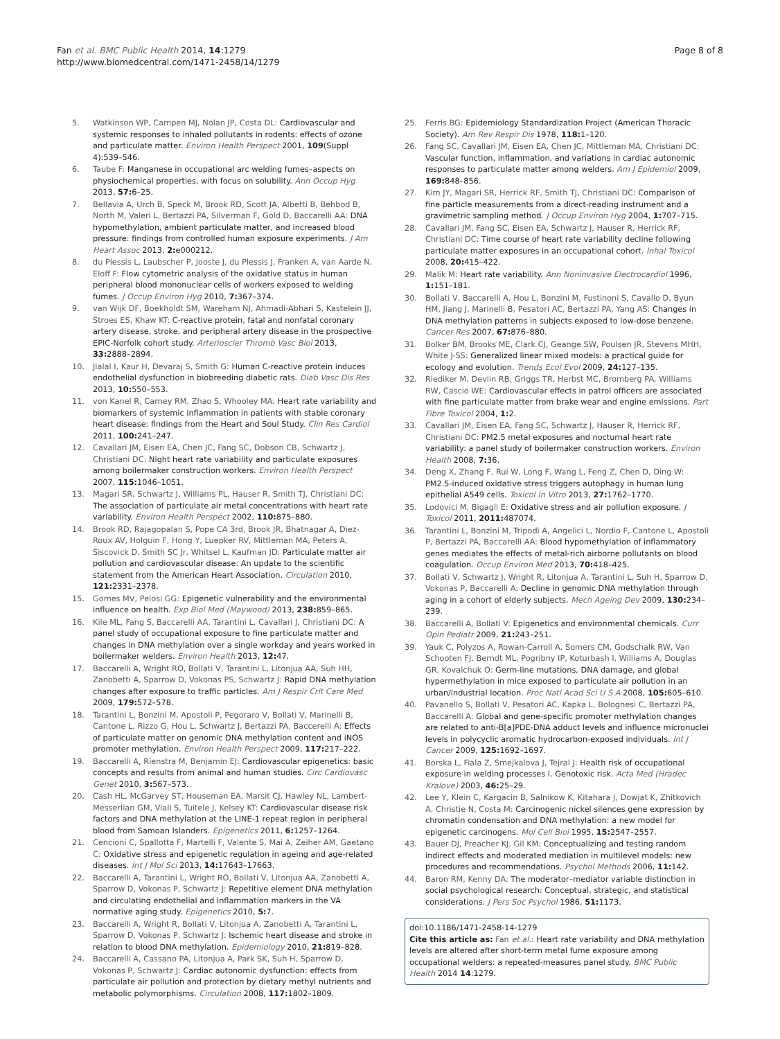Fan et al. BMC Public Health 2014, 14:1279
http://www.biomedcentral.com/1471-2458/14/1279
Page 8 of 8
5. Watkinson WP, Campen MJ, Nolan JP, Costa DL: Cardiovascular and systemic responses to inhaled pollutants in rodents: effects of ozone and particulate matter. Environ Health Perspect 2001, 109(Suppl 4):539–546.
6. Taube F: Manganese in occupational arc welding fumes–aspects on physiochemical properties, with focus on solubility. Ann Occup Hyg 2013, 57: 6–25.
7. Bellavia A, Urch B, Speck M, Brook RD, Scott JA, Albetti B, Behbod B, North M, Valeri L, Bertazzi PA, Silverman F, Gold D, Baccarelli AA: DNA hypomethylation, ambient particulate matter, and increased blood pressure: findings from controlled human exposure experiments. J Am Heart Assoc 2013, 2: e000212.
8. du Plessis L, Laubscher P, Jooste J, du Plessis J, Franken A, van Aarde N, Eloff F: Flow cytometric analysis of the oxidative status in human peripheral blood mononuclear cells of workers exposed to welding fumes. J Occup Environ Hyg 2010, 7: 367–374.
9. van Wijk DF, Boekholdt SM, Wareham NJ, Ahmadi-Abhari S, Kastelein JJ, Stroes ES, Khaw KT: C-reactive protein, fatal and nonfatal coronary artery disease, stroke, and peripheral artery disease in the prospective EPIC-Norfolk cohort study. Arterioscler Thromb Vasc Biol 2013, 33: 2888–2894.
10. Jialal I, Kaur H, Devaraj S, Smith G: Human C-reactive protein induces endothelial dysfunction in biobreeding diabetic rats. Diab Vasc Dis Res 2013, 10: 550–553.
11. von Kanel R, Carney RM, Zhao S, Whooley MA: Heart rate variability and biomarkers of systemic inflammation in patients with stable coronary heart disease: findings from the Heart and Soul Study. Clin Res Cardiol 2011, 100: 241–247.
12. Cavallari JM, Eisen EA, Chen JC, Fang SC, Dobson CB, Schwartz J, Christiani DC: Night heart rate variability and particulate exposures among boilermaker construction workers. Environ Health Perspect 2007, 115: 1046–1051.
13. Magari SR, Schwartz J, Williams PL, Hauser R, Smith TJ, Christiani DC: The association of particulate air metal concentrations with heart rate variability. Environ Health Perspect 2002, 110: 875–880.
14. Brook RD, Rajagopalan S, Pope CA 3rd, Brook JR, Bhatnagar A, Diez-Roux AV, Holguin F, Hong Y, Luepker RV, Mittleman MA, Peters A, Siscovick D, Smith SC Jr, Whitsel L, Kaufman JD: Particulate matter air pollution and cardiovascular disease: An update to the scientific statement from the American Heart Association. Circulation 2010, 121: 2331–2378.
15. Gomes MV, Pelosi GG: Epigenetic vulnerability and the environmental influence on health. Exp Biol Med (Maywood) 2013, 238: 859–865.
16. Kile ML, Fang S, Baccarelli AA, Tarantini L, Cavallari J, Christiani DC: A panel study of occupational exposure to fine particulate matter and changes in DNA methylation over a single workday and years worked in boilermaker welders. Environ Health 2013, 12: 47.
17. Baccarelli A, Wright RO, Bollati V, Tarantini L, Litonjua AA, Suh HH, Zanobetti A, Sparrow D, Vokonas PS, Schwartz J: Rapid DNA methylation changes after exposure to traffic particles. Am J Respir Crit Care Med 2009, 179: 572–578.
18. Tarantini L, Bonzini M, Apostoli P, Pegoraro V, Bollati V, Marinelli B, Cantone L, Rizzo G, Hou L, Schwartz J, Bertazzi PA, Baccerelli A: Effects of particulate matter on genomic DNA methylation content and iNOS promoter methylation. Environ Health Perspect 2009, 117: 217–222.
19. Baccarelli A, Rienstra M, Benjamin EJ: Cardiovascular epigenetics: basic concepts and results from animal and human studies. Circ Cardiovasc Genet 2010, 3: 567–573.
20. Cash HL, McGarvey ST, Houseman EA, Marsit CJ, Hawley NL, Lambert-Messerlian GM, Viali S, Tuitele J, Kelsey KT: Cardiovascular disease risk factors and DNA methylation at the LINE-1 repeat region in peripheral blood from Samoan Islanders. Epigenetics 2011, 6: 1257–1264.
21. Cencioni C, Spallotta F, Martelli F, Valente S, Mai A, Zeiher AM, Gaetano C: Oxidative stress and epigenetic regulation in ageing and age-related diseases. Int J Mol Sci 2013, 14: 17643–17663.
22. Baccarelli A, Tarantini L, Wright RO, Bollati V, Litonjua AA, Zanobetti A, Sparrow D, Vokonas P, Schwartz J: Repetitive element DNA methylation and circulating endothelial and inflammation markers in the VA normative aging study. Epigenetics 2010, 5: 7.
23. Baccarelli A, Wright R, Bollati V, Litonjua A, Zanobetti A, Tarantini L, Sparrow D, Vokonas P, Schwartz J: Ischemic heart disease and stroke in relation to blood DNA methylation. Epidemiology 2010, 21: 819–828.
24. Baccarelli A, Cassano PA, Litonjua A, Park SK, Suh H, Sparrow D, Vokonas P, Schwartz J: Cardiac autonomic dysfunction: effects from particulate air pollution and protection by dietary methyl nutrients and metabolic polymorphisms. Circulation 2008, 117: 1802–1809.
25. Ferris BG: Epidemiology Standardization Project (American Thoracic Society). Am Rev Respir Dis 1978, 118: 1–120.
26. Fang SC, Cavallari JM, Eisen EA, Chen JC, Mittleman MA, Christiani DC: Vascular function, inflammation, and variations in cardiac autonomic responses to particulate matter among welders. Am J Epidemiol 2009, 169: 848–856.
27. Kim JY, Magari SR, Herrick RF, Smith TJ, Christiani DC: Comparison of fine particle measurements from a direct-reading instrument and a gravimetric sampling method. J Occup Environ Hyg 2004, 1: 707–715.
28. Cavallari JM, Fang SC, Eisen EA, Schwartz J, Hauser R, Herrick RF, Christiani DC: Time course of heart rate variability decline following particulate matter exposures in an occupational cohort. Inhal Toxicol 2008, 20: 415–422.
29. Malik M: Heart rate variability. Ann Noninvasive Electrocardiol 1996, 1: 151–181.
30. Bollati V, Baccarelli A, Hou L, Bonzini M, Fustinoni S, Cavallo D, Byun HM, Jiang J, Marinelli B, Pesatori AC, Bertazzi PA, Yang AS: Changes in DNA methylation patterns in subjects exposed to low-dose benzene. Cancer Res 2007, 67: 876–880.
31. Bolker BM, Brooks ME, Clark CJ, Geange SW, Poulsen JR, Stevens MHH, White J-SS: Generalized linear mixed models: a practical guide for ecology and evolution. Trends Ecol Evol 2009, 24: 127–135.
32. Riediker M, Devlin RB, Griggs TR, Herbst MC, Bromberg PA, Williams RW, Cascio WE: Cardiovascular effects in patrol officers are associated with fine particulate matter from brake wear and engine emissions. Part Fibre Toxicol 2004, 1: 2.
33. Cavallari JM, Eisen EA, Fang SC, Schwartz J, Hauser R, Herrick RF, Christiani DC: PM2.5 metal exposures and nocturnal heart rate variability: a panel study of boilermaker construction workers. Environ Health 2008, 7: 36.
34. Deng X, Zhang F, Rui W, Long F, Wang L, Feng Z, Chen D, Ding W: PM2.5-induced oxidative stress triggers autophagy in human lung epithelial A549 cells. Toxicol In Vitro 2013, 27: 1762–1770.
35. Lodovici M, Bigagli E: Oxidative stress and air pollution exposure. J Toxicol 2011, 2011: 487074.
36. Tarantini L, Bonzini M, Tripodi A, Angelici L, Nordio F, Cantone L, Apostoli P, Bertazzi PA, Baccarelli AA: Blood hypomethylation of inflammatory genes mediates the effects of metal-rich airborne pollutants on blood coagulation. Occup Environ Med 2013, 70: 418–425.
37. Bollati V, Schwartz J, Wright R, Litonjua A, Tarantini L, Suh H, Sparrow D, Vokonas P, Baccarelli A: Decline in genomic DNA methylation through aging in a cohort of elderly subjects. Mech Ageing Dev 2009, 130: 234–239.
38. Baccarelli A, Bollati V: Epigenetics and environmental chemicals. Curr Opin Pediatr 2009, 21: 243–251.
39. Yauk C, Polyzos A, Rowan-Carroll A, Somers CM, Godschalk RW, Van Schooten FJ, Berndt ML, Pogribny IP, Koturbash I, Williams A, Douglas GR, Kovalchuk O: Germ-line mutations, DNA damage, and global hypermethylation in mice exposed to particulate air pollution in an urban/industrial location. Proc Natl Acad Sci U S A 2008, 105: 605–610.
40. Pavanello S, Bollati V, Pesatori AC, Kapka L, Bolognesi C, Bertazzi PA, Baccarelli A: Global and gene-specific promoter methylation changes are related to anti-B[a]PDE-DNA adduct levels and influence micronuclei levels in polycyclic aromatic hydrocarbon-exposed individuals. Int J Cancer 2009, 125: 1692–1697.
41. Borska L, Fiala Z, Smejkalova J, Tejral J: Health risk of occupational exposure in welding processes I. Genotoxic risk. Acta Med (Hradec Kralove) 2003, 46: 25–29.
42. Lee Y, Klein C, Kargacin B, Salnikow K, Kitahara J, Dowjat K, Zhitkovich A, Christie N, Costa M: Carcinogenic nickel silences gene expression by chromatin condensation and DNA methylation: a new model for epigenetic carcinogens. Mol Cell Biol 1995, 15: 2547–2557.
43. Bauer DJ, Preacher KJ, Gil KM: Conceptualizing and testing random indirect effects and moderated mediation in multilevel models: new procedures and recommendations. Psychol Methods 2006, 11: 142.
44. Baron RM, Kenny DA: The moderator–mediator variable distinction in social psychological research: Conceptual, strategic, and statistical considerations. J Pers Soc Psychol 1986, 51: 1173.
doi:10.1186/1471-2458-14-1279
Cite this article as: Fan et al.: Heart rate variability and DNA methylation levels are altered after short-term metal fume exposure among occupational welders: a repeated-measures panel study. BMC Public Health 2014 14:1279.